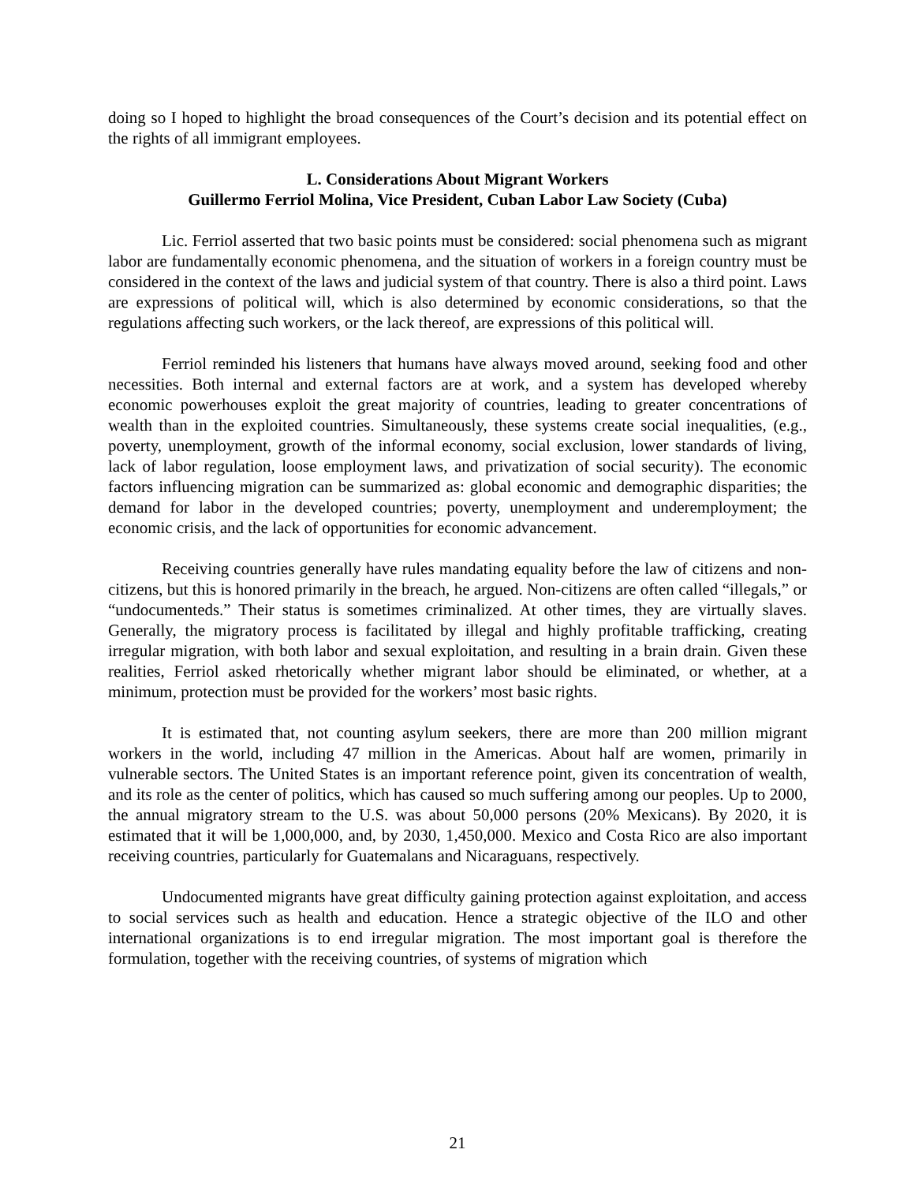doing so I hoped to highlight the broad consequences of the Court’s decision and its potential effect on the rights of all immigrant employees.
L. Considerations About Migrant Workers
Guillermo Ferriol Molina, Vice President, Cuban Labor Law Society (Cuba)
Lic. Ferriol asserted that two basic points must be considered: social phenomena such as migrant labor are fundamentally economic phenomena, and the situation of workers in a foreign country must be considered in the context of the laws and judicial system of that country. There is also a third point. Laws are expressions of political will, which is also determined by economic considerations, so that the regulations affecting such workers, or the lack thereof, are expressions of this political will.
Ferriol reminded his listeners that humans have always moved around, seeking food and other necessities. Both internal and external factors are at work, and a system has developed whereby economic powerhouses exploit the great majority of countries, leading to greater concentrations of wealth than in the exploited countries. Simultaneously, these systems create social inequalities, (e.g., poverty, unemployment, growth of the informal economy, social exclusion, lower standards of living, lack of labor regulation, loose employment laws, and privatization of social security). The economic factors influencing migration can be summarized as: global economic and demographic disparities; the demand for labor in the developed countries; poverty, unemployment and underemployment; the economic crisis, and the lack of opportunities for economic advancement.
Receiving countries generally have rules mandating equality before the law of citizens and non-citizens, but this is honored primarily in the breach, he argued. Non-citizens are often called “illegals,” or “undocumenteds.” Their status is sometimes criminalized. At other times, they are virtually slaves. Generally, the migratory process is facilitated by illegal and highly profitable trafficking, creating irregular migration, with both labor and sexual exploitation, and resulting in a brain drain. Given these realities, Ferriol asked rhetorically whether migrant labor should be eliminated, or whether, at a minimum, protection must be provided for the workers’ most basic rights.
It is estimated that, not counting asylum seekers, there are more than 200 million migrant workers in the world, including 47 million in the Americas. About half are women, primarily in vulnerable sectors. The United States is an important reference point, given its concentration of wealth, and its role as the center of politics, which has caused so much suffering among our peoples. Up to 2000, the annual migratory stream to the U.S. was about 50,000 persons (20% Mexicans). By 2020, it is estimated that it will be 1,000,000, and, by 2030, 1,450,000. Mexico and Costa Rico are also important receiving countries, particularly for Guatemalans and Nicaraguans, respectively.
Undocumented migrants have great difficulty gaining protection against exploitation, and access to social services such as health and education. Hence a strategic objective of the ILO and other international organizations is to end irregular migration. The most important goal is therefore the formulation, together with the receiving countries, of systems of migration which
21